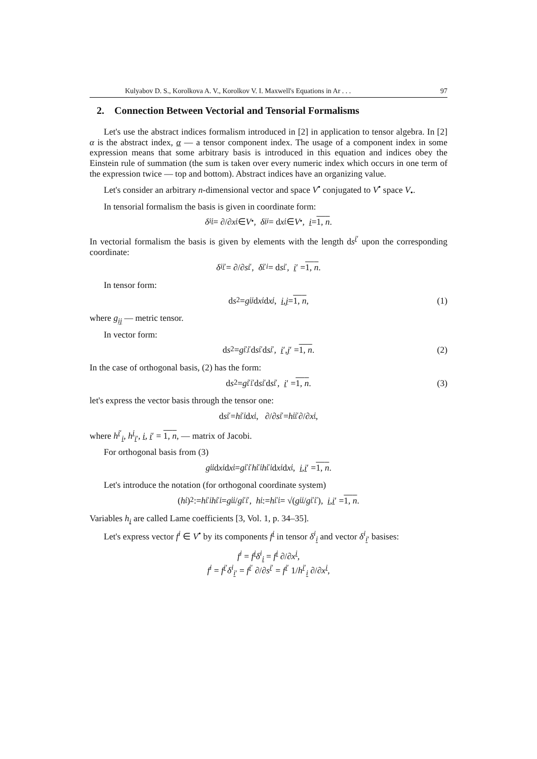Kulyabov D. S., Korolkova A. V., Korolkov V. I. Maxwell's Equations in Ar . . . 97
2. Connection Between Vectorial and Tensorial Formalisms
Let's use the abstract indices formalism introduced in [2] in application to tensor algebra. In [2] α is the abstract index, α — a tensor component index. The usage of a component index in some expression means that some arbitrary basis is introduced in this equation and indices obey the Einstein rule of summation (the sum is taken over every numeric index which occurs in one term of the expression twice — top and bottom). Abstract indices have an organizing value.
Let's consider an arbitrary n-dimensional vector and space V<sup>•</sup> conjugated to V<sup>•</sup> space V<sub>•</sub>.
In tensorial formalism the basis is given in coordinate form:
δ<sup>i</sup><sub>i</sub> = ∂/∂ x<sup>i</sup> ∈ V<sup>•</sup>, δ<sup>i</sup><sub>i</sub> = d x<sup>i</sup> ∈ V<sub>•</sub>, i = 1, n.
In vectorial formalism the basis is given by elements with the length ds<sup>i′</sup> upon the corresponding coordinate:
δ<sup>i</sup><sub>i′</sub> = ∂/∂ s<sup>i′</sup>, δ<sup>i′</sup><sub>i</sub> = d s<sup>i′</sup>, i ′ = 1, n.
In tensor form:
d s<sup>2</sup> = g<sub>ij</sub> d x<sup>i</sup> d x<sup>j</sup>, i, j = 1, n, (1)
where g<sub>ij</sub> — metric tensor.
In vector form:
d s<sup>2</sup> = g<sub>i′j′</sub>d s<sup>i′</sup>d s<sup>j′</sup>, i ′, j ′ = 1, n. (2)
In the case of orthogonal basis, (2) has the form:
d s<sup>2</sup> = g<sub>i′i′</sub>d s<sup>i′</sup>d s<sup>i′</sup>, i ′ = 1, n. (3)
let's express the vector basis through the tensor one:
d s<sup>i′</sup> = h<sup>i′</sup><sub>i</sub> d x<sup>i</sup>, ∂/∂ s<sup>i′</sup> = h<sup>i</sup><sub>i′</sub> ∂/∂ x<sup>i</sup>,
where h<sup>i′</sup><sub>i</sub>, h<sup>i</sup><sub>i′</sub>, i, i′ = 1, n, — matrix of Jacobi.
For orthogonal basis from (3)
g<sub>ii</sub> d x<sup>i</sup> d x<sup>i</sup> = g<sub>i′i′</sub> h<sup>i′</sup><sub>i</sub> h<sup>i′</sup><sub>i</sub> d x<sup>i</sup> d x<sup>i</sup>, i, i ′ = 1, n.
Let's introduce the notation (for orthogonal coordinate system)
(h<sub>i</sub>)<sup>2</sup> := h<sup>i′</sup><sub>i</sub> h<sup>i′</sup><sub>i</sub> = g<sub>ii</sub> / g<sub>i′i′</sub>, h<sub>i</sub> := h<sup>i′</sup><sub>i</sub> = √(g<sub>ii</sub> / g<sub>i′i′</sub>), i, i ′ = 1, n.
Variables h<sub>i</sub> are called Lame coefficients [3, Vol. 1, p. 34–35].
Let's express vector f<sup>i</sup> ∈ V<sup>•</sup> by its components f<sup>i</sup> in tensor δ<sup>i</sup><sub>i</sub> and vector δ<sup>i</sup><sub>i′</sub> basises:
f<sup>i</sup> = f<sup>i</sup>δ<sup>i</sup><sub>i</sub> = f<sup>i</sup> ∂/∂x<sup>i</sup>,
f<sup>i</sup> = f<sup>i′</sup>δ<sup>i</sup><sub>i′</sub> = f<sup>i′</sup> ∂/∂s<sup>i′</sup> = f<sup>i′</sup> 1/h<sup>i′</sup><sub>i</sub> ∂/∂x<sup>i</sup>,